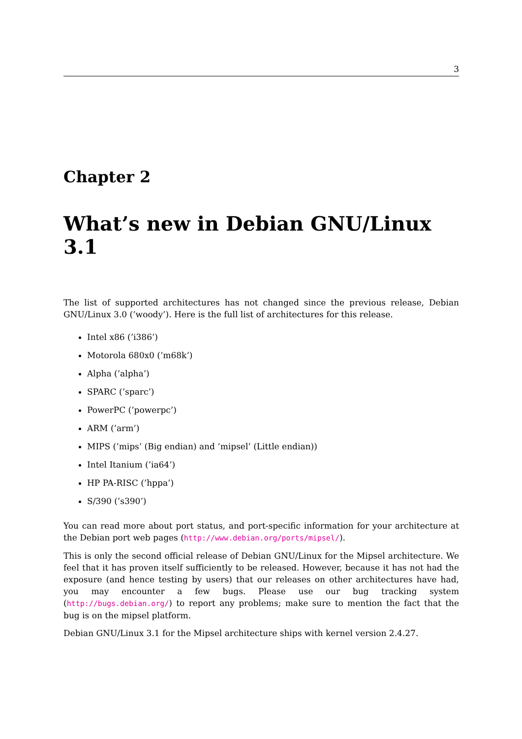3
Chapter 2
What’s new in Debian GNU/Linux 3.1
The list of supported architectures has not changed since the previous release, Debian GNU/Linux 3.0 (’woody’). Here is the full list of architectures for this release.
Intel x86 (’i386’)
Motorola 680x0 (’m68k’)
Alpha (’alpha’)
SPARC (’sparc’)
PowerPC (’powerpc’)
ARM (’arm’)
MIPS (’mips’ (Big endian) and ’mipsel’ (Little endian))
Intel Itanium (’ia64’)
HP PA-RISC (’hppa’)
S/390 (’s390’)
You can read more about port status, and port-specific information for your architecture at the Debian port web pages (http://www.debian.org/ports/mipsel/).
This is only the second official release of Debian GNU/Linux for the Mipsel architecture. We feel that it has proven itself sufficiently to be released. However, because it has not had the exposure (and hence testing by users) that our releases on other architectures have had, you may encounter a few bugs. Please use our bug tracking system (http://bugs.debian.org/) to report any problems; make sure to mention the fact that the bug is on the mipsel platform.
Debian GNU/Linux 3.1 for the Mipsel architecture ships with kernel version 2.4.27.